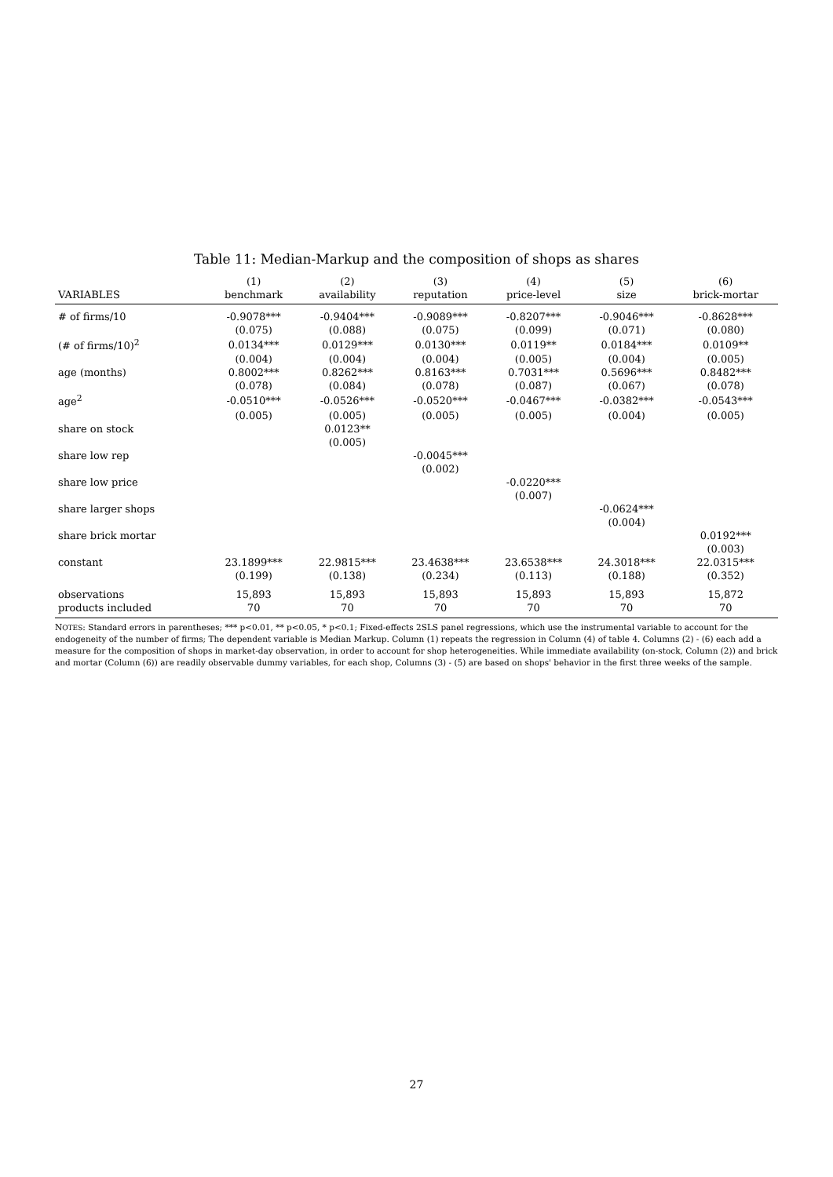Table 11: Median-Markup and the composition of shops as shares
| | (1) | (2) | (3) | (4) | (5) | (6) |
| --- | --- | --- | --- | --- | --- | --- |
| VARIABLES | benchmark | availability | reputation | price-level | size | brick-mortar |
| # of firms/10 | -0.9078*** | -0.9404*** | -0.9089*** | -0.8207*** | -0.9046*** | -0.8628*** |
| | (0.075) | (0.088) | (0.075) | (0.099) | (0.071) | (0.080) |
| (# of firms/10)<sup>2</sup> | 0.0134*** | 0.0129*** | 0.0130*** | 0.0119** | 0.0184*** | 0.0109** |
| | (0.004) | (0.004) | (0.004) | (0.005) | (0.004) | (0.005) |
| age (months) | 0.8002*** | 0.8262*** | 0.8163*** | 0.7031*** | 0.5696*** | 0.8482*** |
| | (0.078) | (0.084) | (0.078) | (0.087) | (0.067) | (0.078) |
| age<sup>2</sup> | -0.0510*** | -0.0526*** | -0.0520*** | -0.0467*** | -0.0382*** | -0.0543*** |
| | (0.005) | (0.005) | (0.005) | (0.005) | (0.004) | (0.005) |
| share on stock | | 0.0123** | | | | |
| | | (0.005) | | | | |
| share low rep | | | -0.0045*** | | | |
| | | | (0.002) | | | |
| share low price | | | | -0.0220*** | | |
| | | | | (0.007) | | |
| share larger shops | | | | | -0.0624*** | |
| | | | | | (0.004) | |
| share brick mortar | | | | | | 0.0192*** |
| | | | | | | (0.003) |
| constant | 23.1899*** | 22.9815*** | 23.4638*** | 23.6538*** | 24.3018*** | 22.0315*** |
| | (0.199) | (0.138) | (0.234) | (0.113) | (0.188) | (0.352) |
| observations | 15,893 | 15,893 | 15,893 | 15,893 | 15,893 | 15,872 |
| products included | 70 | 70 | 70 | 70 | 70 | 70 |
NOTES: Standard errors in parentheses; *** p<0.01, ** p<0.05, * p<0.1; Fixed-effects 2SLS panel regressions, which use the instrumental variable to account for the endogeneity of the number of firms; The dependent variable is Median Markup. Column (1) repeats the regression in Column (4) of table 4. Columns (2) - (6) each add a measure for the composition of shops in market-day observation, in order to account for shop heterogeneities. While immediate availability (on-stock, Column (2)) and brick and mortar (Column (6)) are readily observable dummy variables, for each shop, Columns (3) - (5) are based on shops' behavior in the first three weeks of the sample.
27